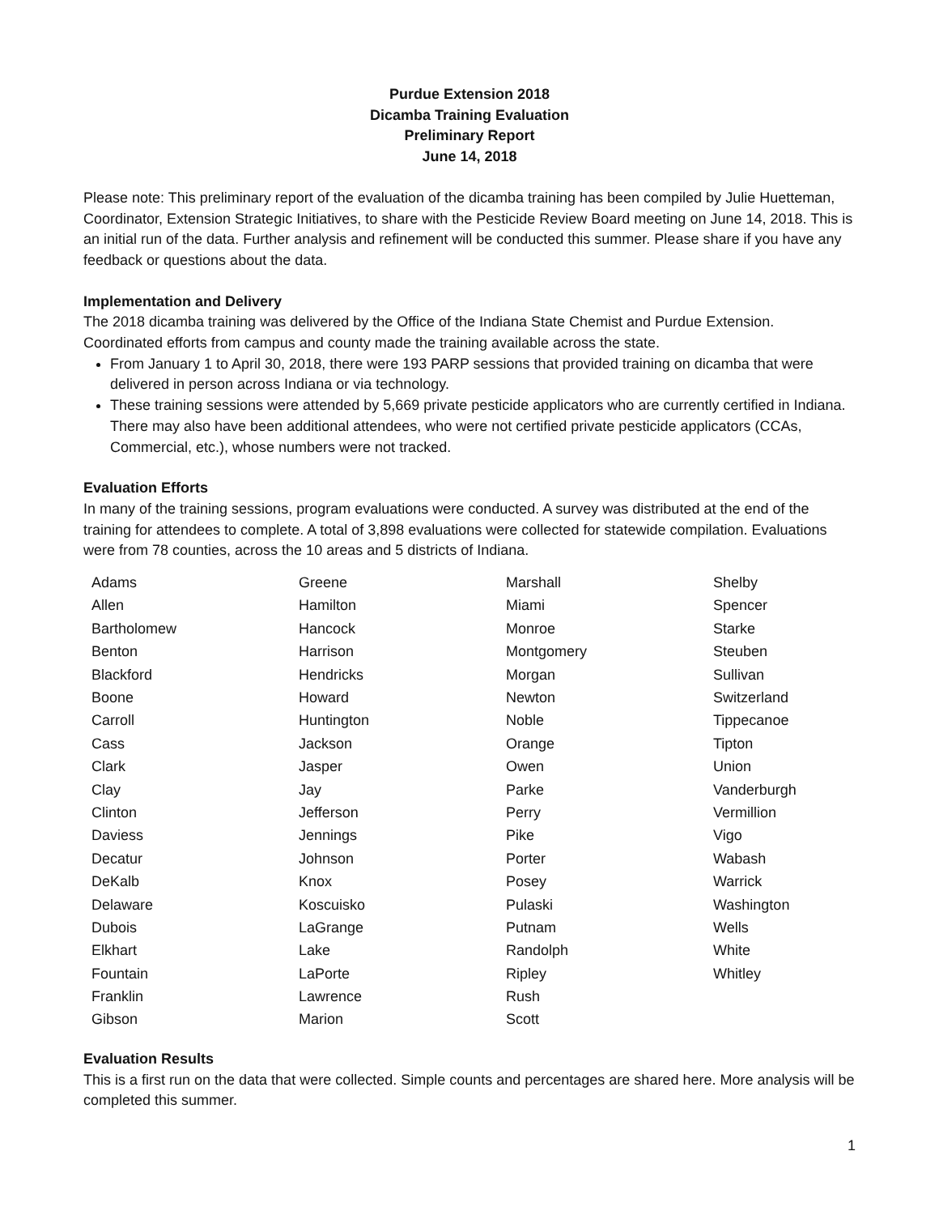Purdue Extension 2018
Dicamba Training Evaluation
Preliminary Report
June 14, 2018
Please note: This preliminary report of the evaluation of the dicamba training has been compiled by Julie Huetteman, Coordinator, Extension Strategic Initiatives, to share with the Pesticide Review Board meeting on June 14, 2018. This is an initial run of the data. Further analysis and refinement will be conducted this summer. Please share if you have any feedback or questions about the data.
Implementation and Delivery
The 2018 dicamba training was delivered by the Office of the Indiana State Chemist and Purdue Extension. Coordinated efforts from campus and county made the training available across the state.
From January 1 to April 30, 2018, there were 193 PARP sessions that provided training on dicamba that were delivered in person across Indiana or via technology.
These training sessions were attended by 5,669 private pesticide applicators who are currently certified in Indiana. There may also have been additional attendees, who were not certified private pesticide applicators (CCAs, Commercial, etc.), whose numbers were not tracked.
Evaluation Efforts
In many of the training sessions, program evaluations were conducted. A survey was distributed at the end of the training for attendees to complete. A total of 3,898 evaluations were collected for statewide compilation. Evaluations were from 78 counties, across the 10 areas and 5 districts of Indiana.
| Adams | Greene | Marshall | Shelby |
| Allen | Hamilton | Miami | Spencer |
| Bartholomew | Hancock | Monroe | Starke |
| Benton | Harrison | Montgomery | Steuben |
| Blackford | Hendricks | Morgan | Sullivan |
| Boone | Howard | Newton | Switzerland |
| Carroll | Huntington | Noble | Tippecanoe |
| Cass | Jackson | Orange | Tipton |
| Clark | Jasper | Owen | Union |
| Clay | Jay | Parke | Vanderburgh |
| Clinton | Jefferson | Perry | Vermillion |
| Daviess | Jennings | Pike | Vigo |
| Decatur | Johnson | Porter | Wabash |
| DeKalb | Knox | Posey | Warrick |
| Delaware | Koscuisko | Pulaski | Washington |
| Dubois | LaGrange | Putnam | Wells |
| Elkhart | Lake | Randolph | White |
| Fountain | LaPorte | Ripley | Whitley |
| Franklin | Lawrence | Rush | |
| Gibson | Marion | Scott | |
Evaluation Results
This is a first run on the data that were collected. Simple counts and percentages are shared here. More analysis will be completed this summer.
1